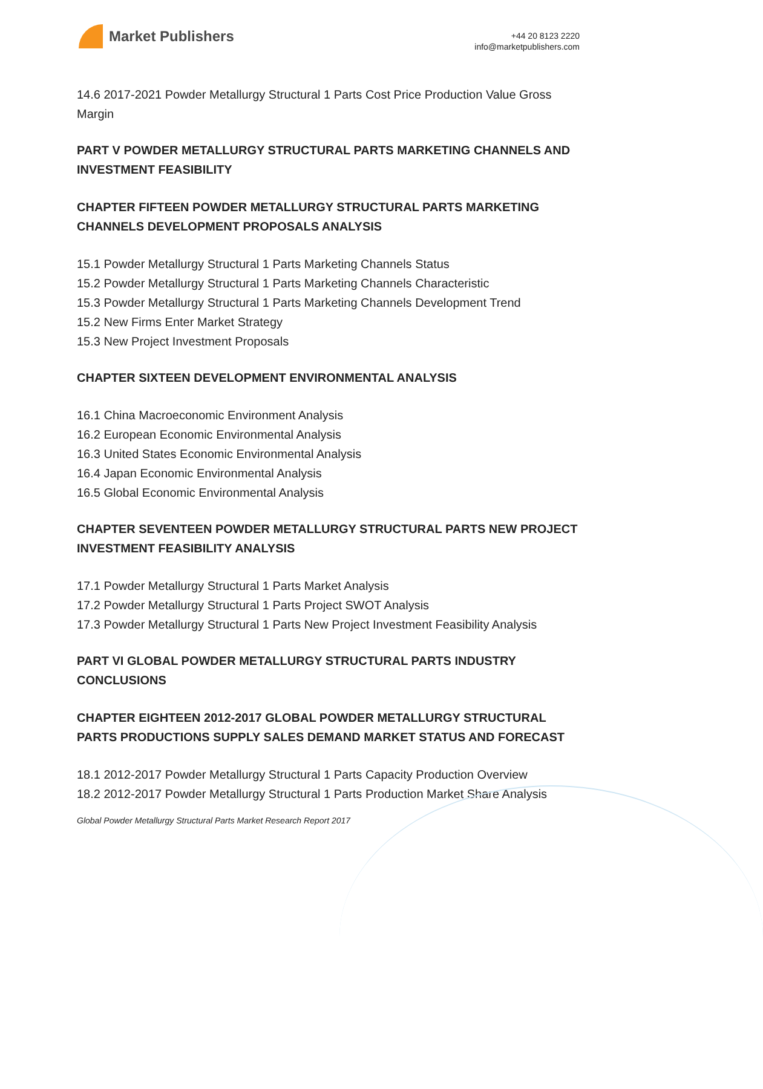Market Publishers
+44 20 8123 2220
info@marketpublishers.com
14.6 2017-2021 Powder Metallurgy Structural 1 Parts Cost Price Production Value Gross Margin
PART V POWDER METALLURGY STRUCTURAL PARTS MARKETING CHANNELS AND INVESTMENT FEASIBILITY
CHAPTER FIFTEEN POWDER METALLURGY STRUCTURAL PARTS MARKETING CHANNELS DEVELOPMENT PROPOSALS ANALYSIS
15.1 Powder Metallurgy Structural 1 Parts Marketing Channels Status
15.2 Powder Metallurgy Structural 1 Parts Marketing Channels Characteristic
15.3 Powder Metallurgy Structural 1 Parts Marketing Channels Development Trend
15.2 New Firms Enter Market Strategy
15.3 New Project Investment Proposals
CHAPTER SIXTEEN DEVELOPMENT ENVIRONMENTAL ANALYSIS
16.1 China Macroeconomic Environment Analysis
16.2 European Economic Environmental Analysis
16.3 United States Economic Environmental Analysis
16.4 Japan Economic Environmental Analysis
16.5 Global Economic Environmental Analysis
CHAPTER SEVENTEEN POWDER METALLURGY STRUCTURAL PARTS NEW PROJECT INVESTMENT FEASIBILITY ANALYSIS
17.1 Powder Metallurgy Structural 1 Parts Market Analysis
17.2 Powder Metallurgy Structural 1 Parts Project SWOT Analysis
17.3 Powder Metallurgy Structural 1 Parts New Project Investment Feasibility Analysis
PART VI GLOBAL POWDER METALLURGY STRUCTURAL PARTS INDUSTRY CONCLUSIONS
CHAPTER EIGHTEEN 2012-2017 GLOBAL POWDER METALLURGY STRUCTURAL PARTS PRODUCTIONS SUPPLY SALES DEMAND MARKET STATUS AND FORECAST
18.1 2012-2017 Powder Metallurgy Structural 1 Parts Capacity Production Overview
18.2 2012-2017 Powder Metallurgy Structural 1 Parts Production Market Share Analysis
Global Powder Metallurgy Structural Parts Market Research Report 2017